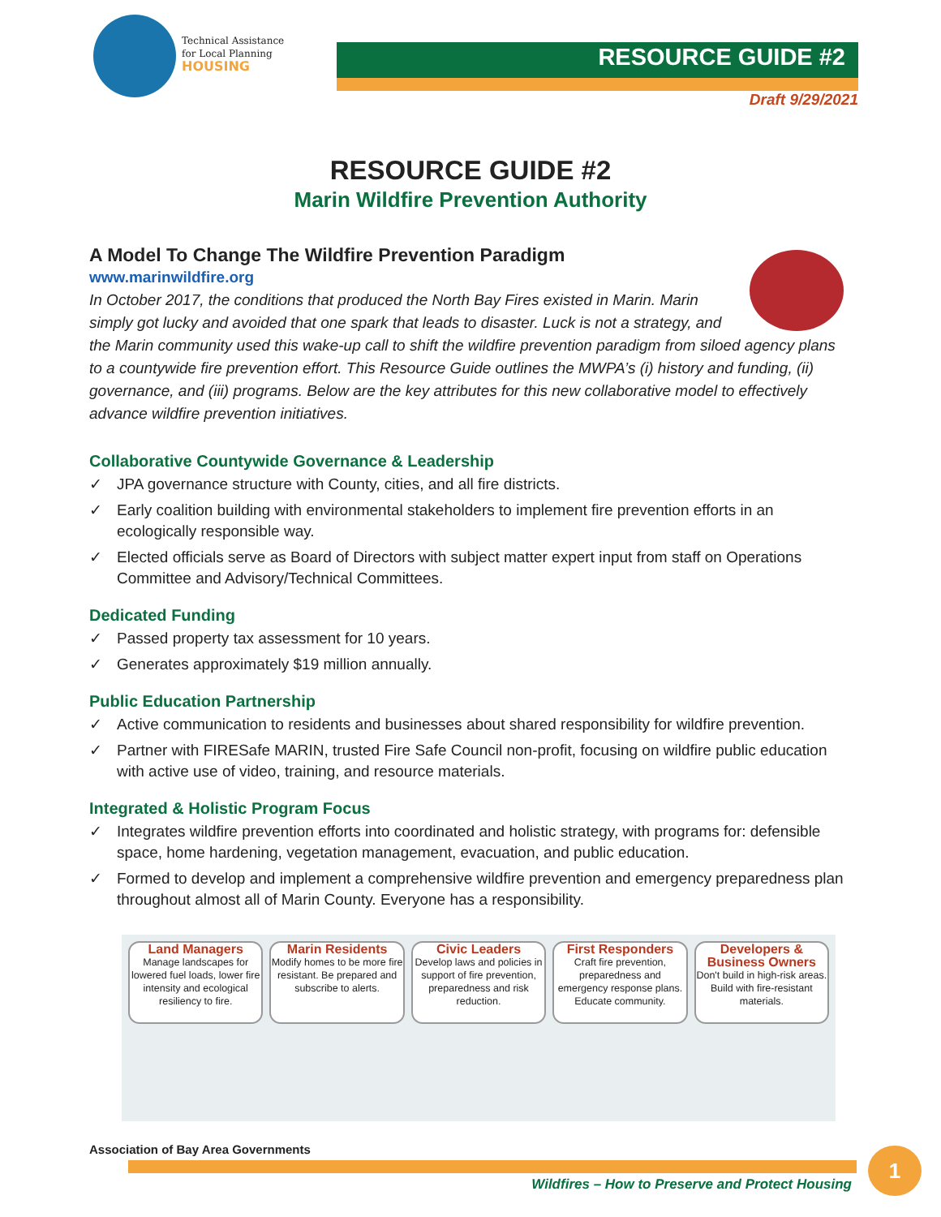Technical Assistance
for Local Planning
HOUSING
RESOURCE GUIDE #2
Draft 9/29/2021
RESOURCE GUIDE #2
Marin Wildfire Prevention Authority
A Model To Change The Wildfire Prevention Paradigm
www.marinwildfire.org
In October 2017, the conditions that produced the North Bay Fires existed in Marin. Marin simply got lucky and avoided that one spark that leads to disaster. Luck is not a strategy, and the Marin community used this wake-up call to shift the wildfire prevention paradigm from siloed agency plans to a countywide fire prevention effort. This Resource Guide outlines the MWPA’s (i) history and funding, (ii) governance, and (iii) programs. Below are the key attributes for this new collaborative model to effectively advance wildfire prevention initiatives.
Collaborative Countywide Governance & Leadership
✓ JPA governance structure with County, cities, and all fire districts.
✓ Early coalition building with environmental stakeholders to implement fire prevention efforts in an ecologically responsible way.
✓ Elected officials serve as Board of Directors with subject matter expert input from staff on Operations Committee and Advisory/Technical Committees.
Dedicated Funding
✓ Passed property tax assessment for 10 years.
✓ Generates approximately $19 million annually.
Public Education Partnership
✓ Active communication to residents and businesses about shared responsibility for wildfire prevention.
✓ Partner with FIRESafe MARIN, trusted Fire Safe Council non-profit, focusing on wildfire public education with active use of video, training, and resource materials.
Integrated & Holistic Program Focus
✓ Integrates wildfire prevention efforts into coordinated and holistic strategy, with programs for: defensible space, home hardening, vegetation management, evacuation, and public education.
✓ Formed to develop and implement a comprehensive wildfire prevention and emergency preparedness plan throughout almost all of Marin County. Everyone has a responsibility.
Land Managers
Manage landscapes for lowered fuel loads, lower fire intensity and ecological resiliency to fire.
Marin Residents
Modify homes to be more fire resistant. Be prepared and subscribe to alerts.
Civic Leaders
Develop laws and policies in support of fire prevention, preparedness and risk reduction.
First Responders
Craft fire prevention, preparedness and emergency response plans. Educate community.
Developers & Business Owners
Don't build in high-risk areas. Build with fire-resistant materials.
Association of Bay Area Governments
Wildfires – How to Preserve and Protect Housing
1